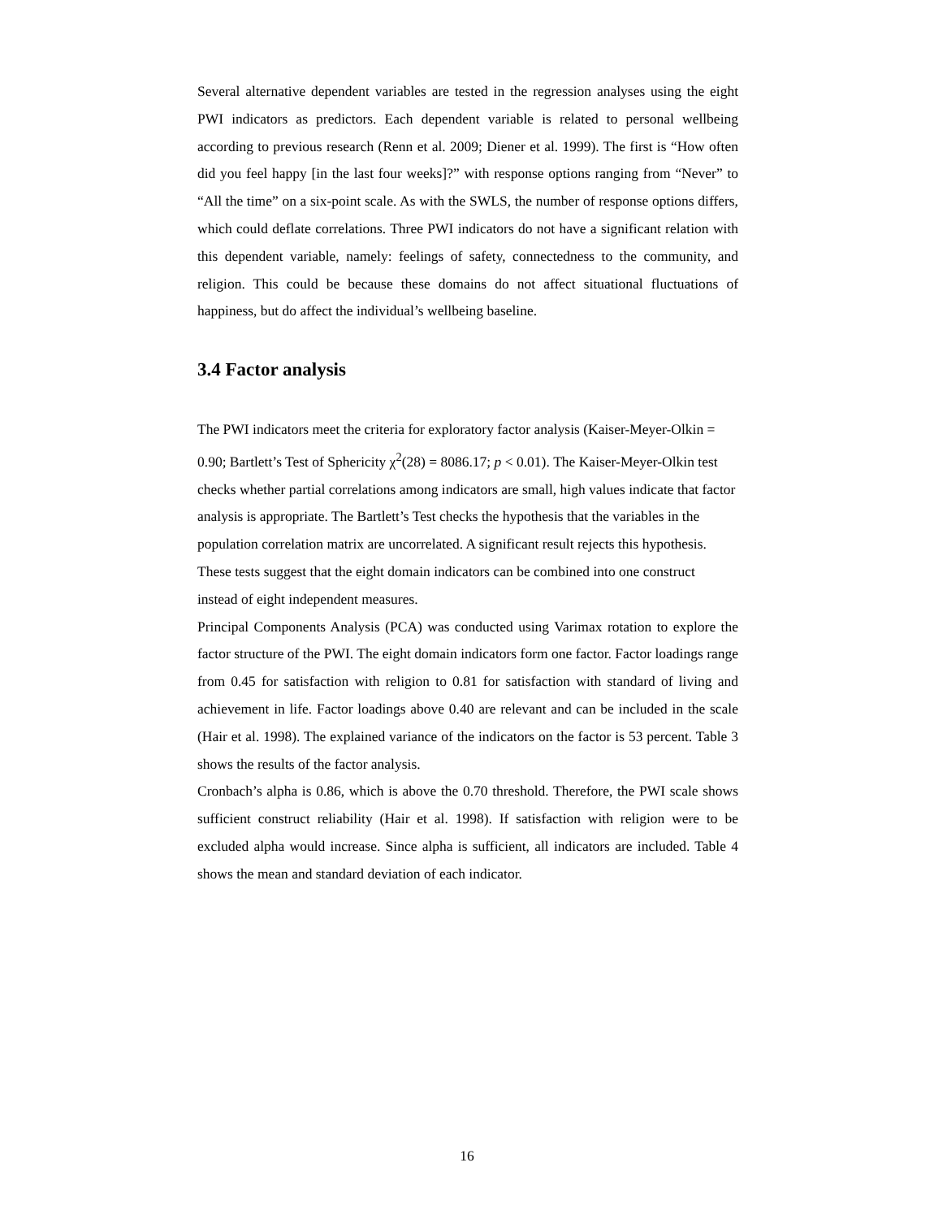Several alternative dependent variables are tested in the regression analyses using the eight PWI indicators as predictors. Each dependent variable is related to personal wellbeing according to previous research (Renn et al. 2009; Diener et al. 1999). The first is “How often did you feel happy [in the last four weeks]?” with response options ranging from “Never” to “All the time” on a six-point scale. As with the SWLS, the number of response options differs, which could deflate correlations. Three PWI indicators do not have a significant relation with this dependent variable, namely: feelings of safety, connectedness to the community, and religion. This could be because these domains do not affect situational fluctuations of happiness, but do affect the individual’s wellbeing baseline.
3.4 Factor analysis
The PWI indicators meet the criteria for exploratory factor analysis (Kaiser-Meyer-Olkin = 0.90; Bartlett’s Test of Sphericity χ<sup>2</sup>(28) = 8086.17; p < 0.01). The Kaiser-Meyer-Olkin test checks whether partial correlations among indicators are small, high values indicate that factor analysis is appropriate. The Bartlett’s Test checks the hypothesis that the variables in the population correlation matrix are uncorrelated. A significant result rejects this hypothesis. These tests suggest that the eight domain indicators can be combined into one construct instead of eight independent measures.
Principal Components Analysis (PCA) was conducted using Varimax rotation to explore the factor structure of the PWI. The eight domain indicators form one factor. Factor loadings range from 0.45 for satisfaction with religion to 0.81 for satisfaction with standard of living and achievement in life. Factor loadings above 0.40 are relevant and can be included in the scale (Hair et al. 1998). The explained variance of the indicators on the factor is 53 percent. Table 3 shows the results of the factor analysis.
Cronbach’s alpha is 0.86, which is above the 0.70 threshold. Therefore, the PWI scale shows sufficient construct reliability (Hair et al. 1998). If satisfaction with religion were to be excluded alpha would increase. Since alpha is sufficient, all indicators are included. Table 4 shows the mean and standard deviation of each indicator.
16